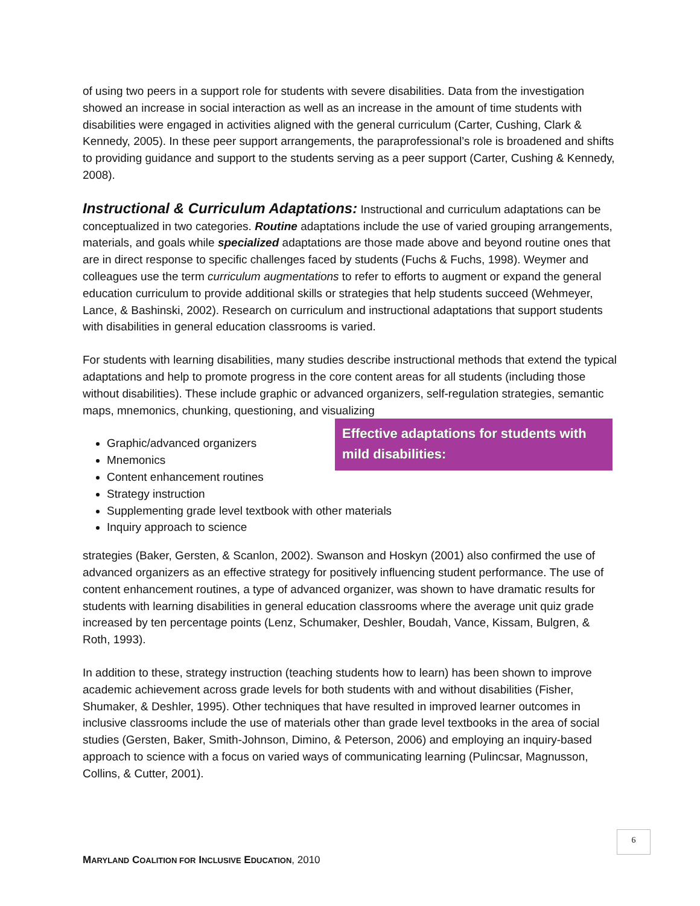of using two peers in a support role for students with severe disabilities. Data from the investigation showed an increase in social interaction as well as an increase in the amount of time students with disabilities were engaged in activities aligned with the general curriculum (Carter, Cushing, Clark & Kennedy, 2005). In these peer support arrangements, the paraprofessional’s role is broadened and shifts to providing guidance and support to the students serving as a peer support (Carter, Cushing & Kennedy, 2008).
Instructional & Curriculum Adaptations: Instructional and curriculum adaptations can be conceptualized in two categories. Routine adaptations include the use of varied grouping arrangements, materials, and goals while specialized adaptations are those made above and beyond routine ones that are in direct response to specific challenges faced by students (Fuchs & Fuchs, 1998). Weymer and colleagues use the term curriculum augmentations to refer to efforts to augment or expand the general education curriculum to provide additional skills or strategies that help students succeed (Wehmeyer, Lance, & Bashinski, 2002). Research on curriculum and instructional adaptations that support students with disabilities in general education classrooms is varied.
For students with learning disabilities, many studies describe instructional methods that extend the typical adaptations and help to promote progress in the core content areas for all students (including those without disabilities). These include graphic or advanced organizers, self-regulation strategies, semantic maps, mnemonics, chunking, questioning, and visualizing Effective adaptations for students with mild disabilities:
Graphic/advanced organizers
Mnemonics
Content enhancement routines
Strategy instruction
Supplementing grade level textbook with other materials
Inquiry approach to science
strategies (Baker, Gersten, & Scanlon, 2002). Swanson and Hoskyn (2001) also confirmed the use of advanced organizers as an effective strategy for positively influencing student performance. The use of content enhancement routines, a type of advanced organizer, was shown to have dramatic results for students with learning disabilities in general education classrooms where the average unit quiz grade increased by ten percentage points (Lenz, Schumaker, Deshler, Boudah, Vance, Kissam, Bulgren, & Roth, 1993).
In addition to these, strategy instruction (teaching students how to learn) has been shown to improve academic achievement across grade levels for both students with and without disabilities (Fisher, Shumaker, & Deshler, 1995). Other techniques that have resulted in improved learner outcomes in inclusive classrooms include the use of materials other than grade level textbooks in the area of social studies (Gersten, Baker, Smith-Johnson, Dimino, & Peterson, 2006) and employing an inquiry-based approach to science with a focus on varied ways of communicating learning (Pulincsar, Magnusson, Collins, & Cutter, 2001).
6
MARYLAND COALITION FOR INCLUSIVE EDUCATION, 2010